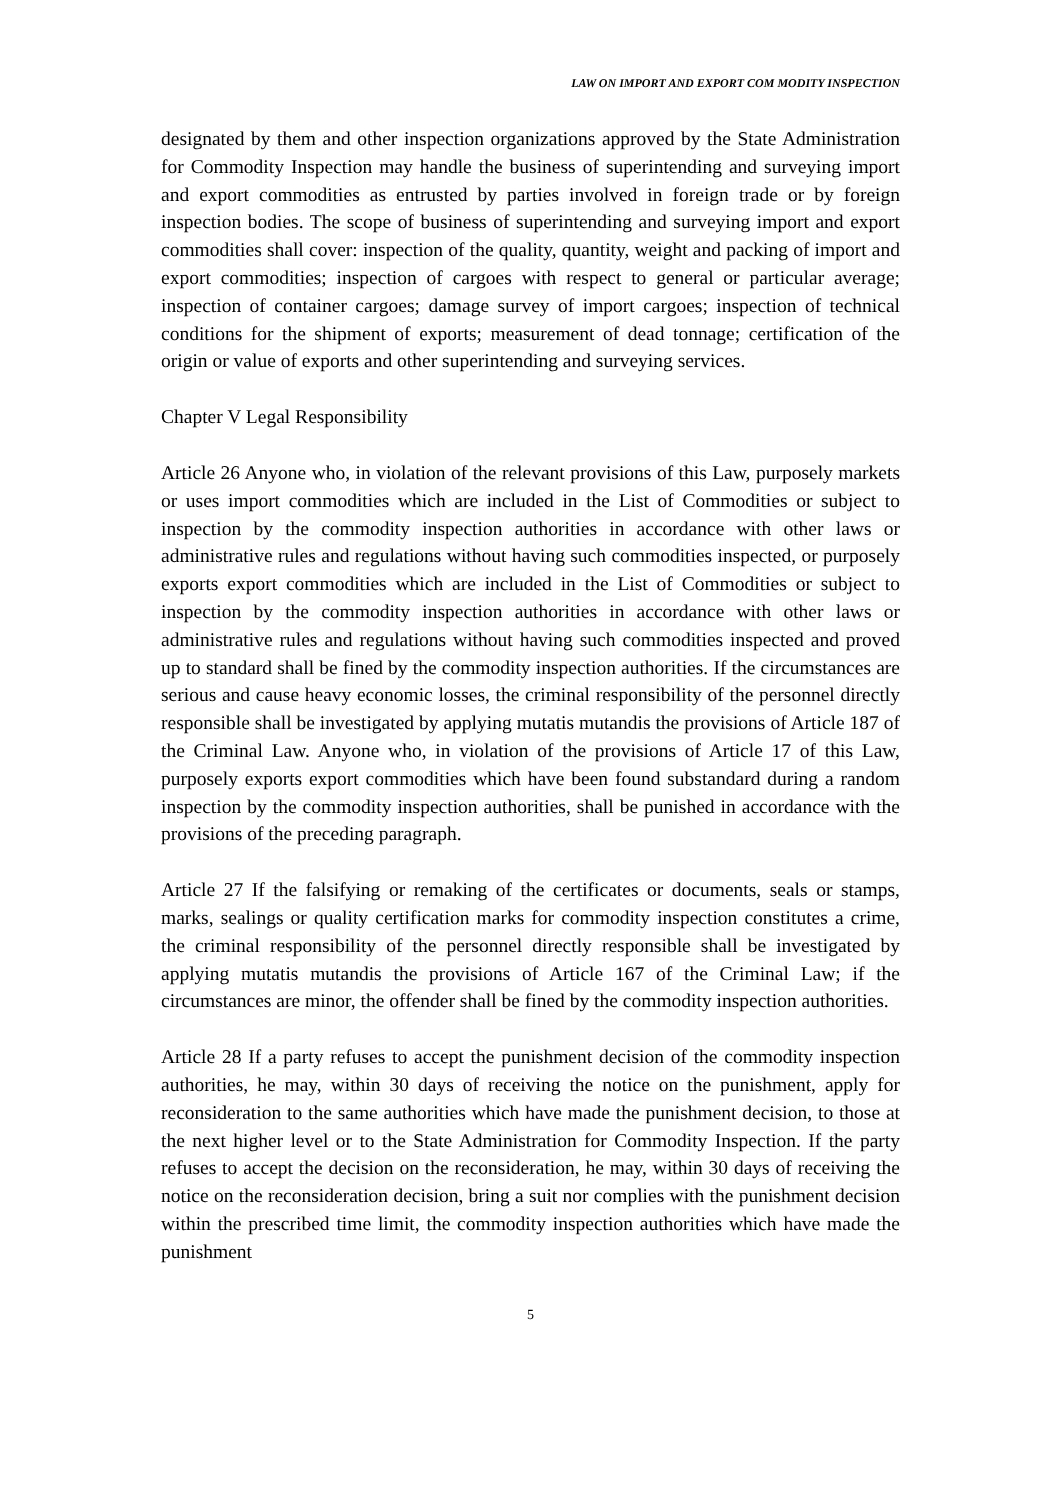LAW ON IMPORT AND EXPORT COM MODITY INSPECTION
designated by them and other inspection organizations approved by the State Administration for Commodity Inspection may handle the business of superintending and surveying import and export commodities as entrusted by parties involved in foreign trade or by foreign inspection bodies. The scope of business of superintending and surveying import and export commodities shall cover: inspection of the quality, quantity, weight and packing of import and export commodities; inspection of cargoes with respect to general or particular average; inspection of container cargoes; damage survey of import cargoes; inspection of technical conditions for the shipment of exports; measurement of dead tonnage; certification of the origin or value of exports and other superintending and surveying services.
Chapter V Legal Responsibility
Article 26 Anyone who, in violation of the relevant provisions of this Law, purposely markets or uses import commodities which are included in the List of Commodities or subject to inspection by the commodity inspection authorities in accordance with other laws or administrative rules and regulations without having such commodities inspected, or purposely exports export commodities which are included in the List of Commodities or subject to inspection by the commodity inspection authorities in accordance with other laws or administrative rules and regulations without having such commodities inspected and proved up to standard shall be fined by the commodity inspection authorities. If the circumstances are serious and cause heavy economic losses, the criminal responsibility of the personnel directly responsible shall be investigated by applying mutatis mutandis the provisions of Article 187 of the Criminal Law. Anyone who, in violation of the provisions of Article 17 of this Law, purposely exports export commodities which have been found substandard during a random inspection by the commodity inspection authorities, shall be punished in accordance with the provisions of the preceding paragraph.
Article 27 If the falsifying or remaking of the certificates or documents, seals or stamps, marks, sealings or quality certification marks for commodity inspection constitutes a crime, the criminal responsibility of the personnel directly responsible shall be investigated by applying mutatis mutandis the provisions of Article 167 of the Criminal Law; if the circumstances are minor, the offender shall be fined by the commodity inspection authorities.
Article 28 If a party refuses to accept the punishment decision of the commodity inspection authorities, he may, within 30 days of receiving the notice on the punishment, apply for reconsideration to the same authorities which have made the punishment decision, to those at the next higher level or to the State Administration for Commodity Inspection. If the party refuses to accept the decision on the reconsideration, he may, within 30 days of receiving the notice on the reconsideration decision, bring a suit nor complies with the punishment decision within the prescribed time limit, the commodity inspection authorities which have made the punishment
5